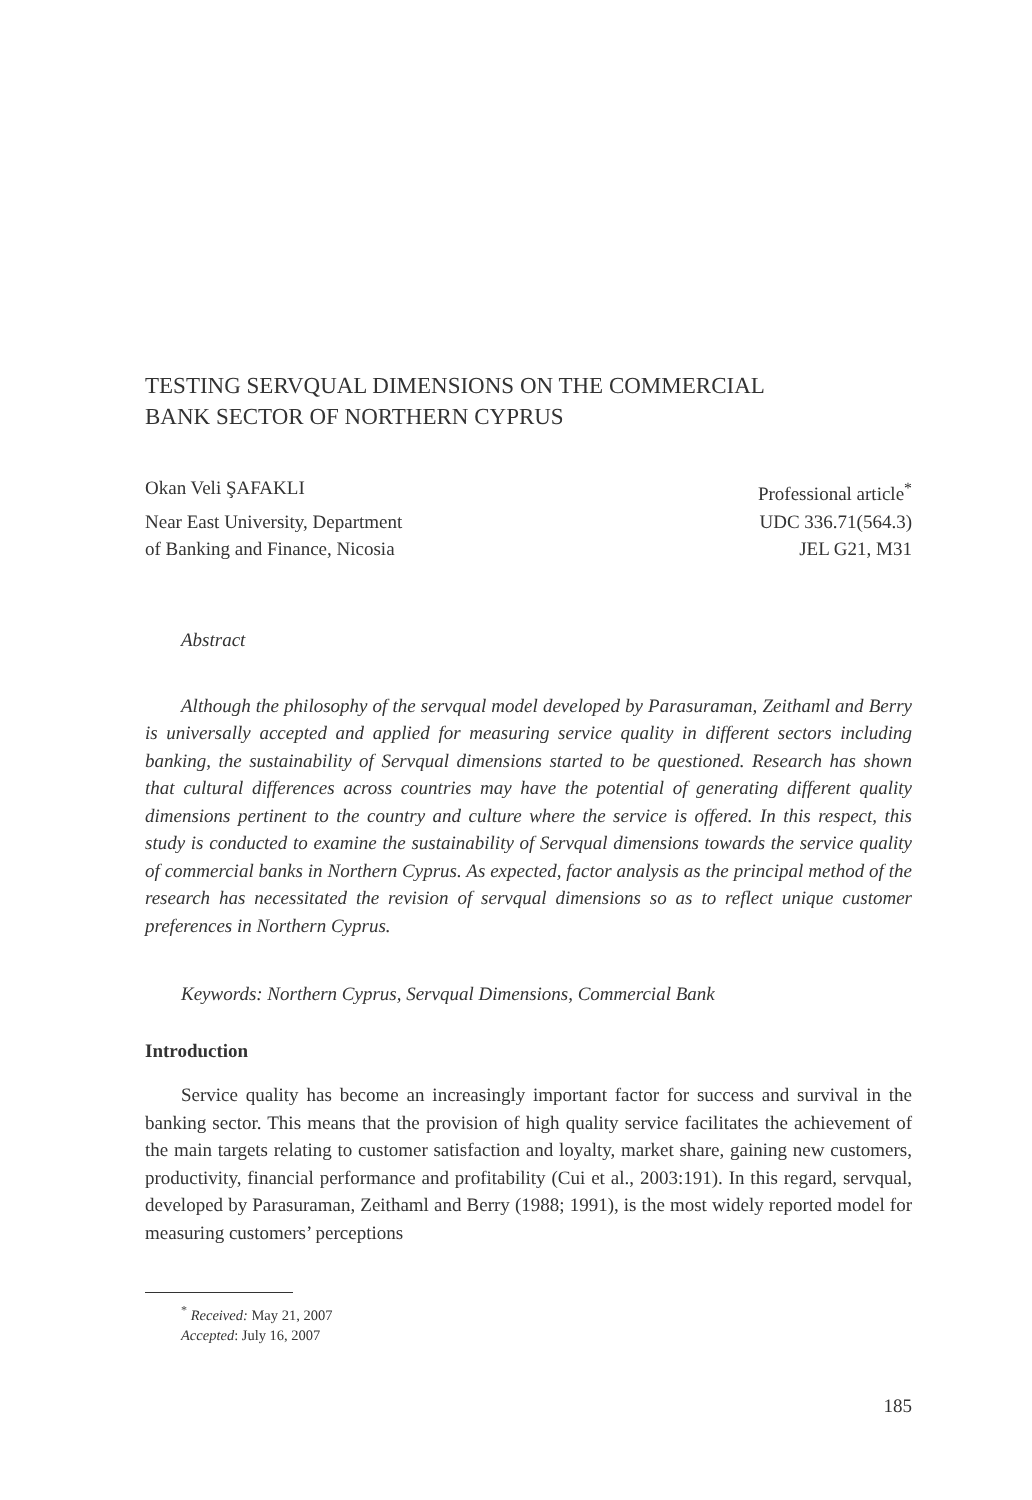TESTING SERVQUAL DIMENSIONS ON THE COMMERCIAL
BANK SECTOR OF NORTHERN CYPRUS
Okan Veli ŞAFAKLI Professional article<sup>*</sup>
Near East University, Department UDC 336.71(564.3)
of Banking and Finance, Nicosia JEL G21, M31
Abstract
Although the philosophy of the servqual model developed by Parasuraman, Zeithaml and Berry is universally accepted and applied for measuring service quality in different sectors including banking, the sustainability of Servqual dimensions started to be questioned. Research has shown that cultural differences across countries may have the potential of generating different quality dimensions pertinent to the country and culture where the service is offered. In this respect, this study is conducted to examine the sustainability of Servqual dimensions towards the service quality of commercial banks in Northern Cyprus. As expected, factor analysis as the principal method of the research has necessitated the revision of servqual dimensions so as to reflect unique customer preferences in Northern Cyprus.
Keywords: Northern Cyprus, Servqual Dimensions, Commercial Bank
Introduction
Service quality has become an increasingly important factor for success and survival in the banking sector. This means that the provision of high quality service facilitates the achievement of the main targets relating to customer satisfaction and loyalty, market share, gaining new customers, productivity, financial performance and profitability (Cui et al., 2003:191). In this regard, servqual, developed by Parasuraman, Zeithaml and Berry (1988; 1991), is the most widely reported model for measuring customers’ perceptions
<sup>*</sup> Received: May 21, 2007
Accepted: July 16, 2007
185